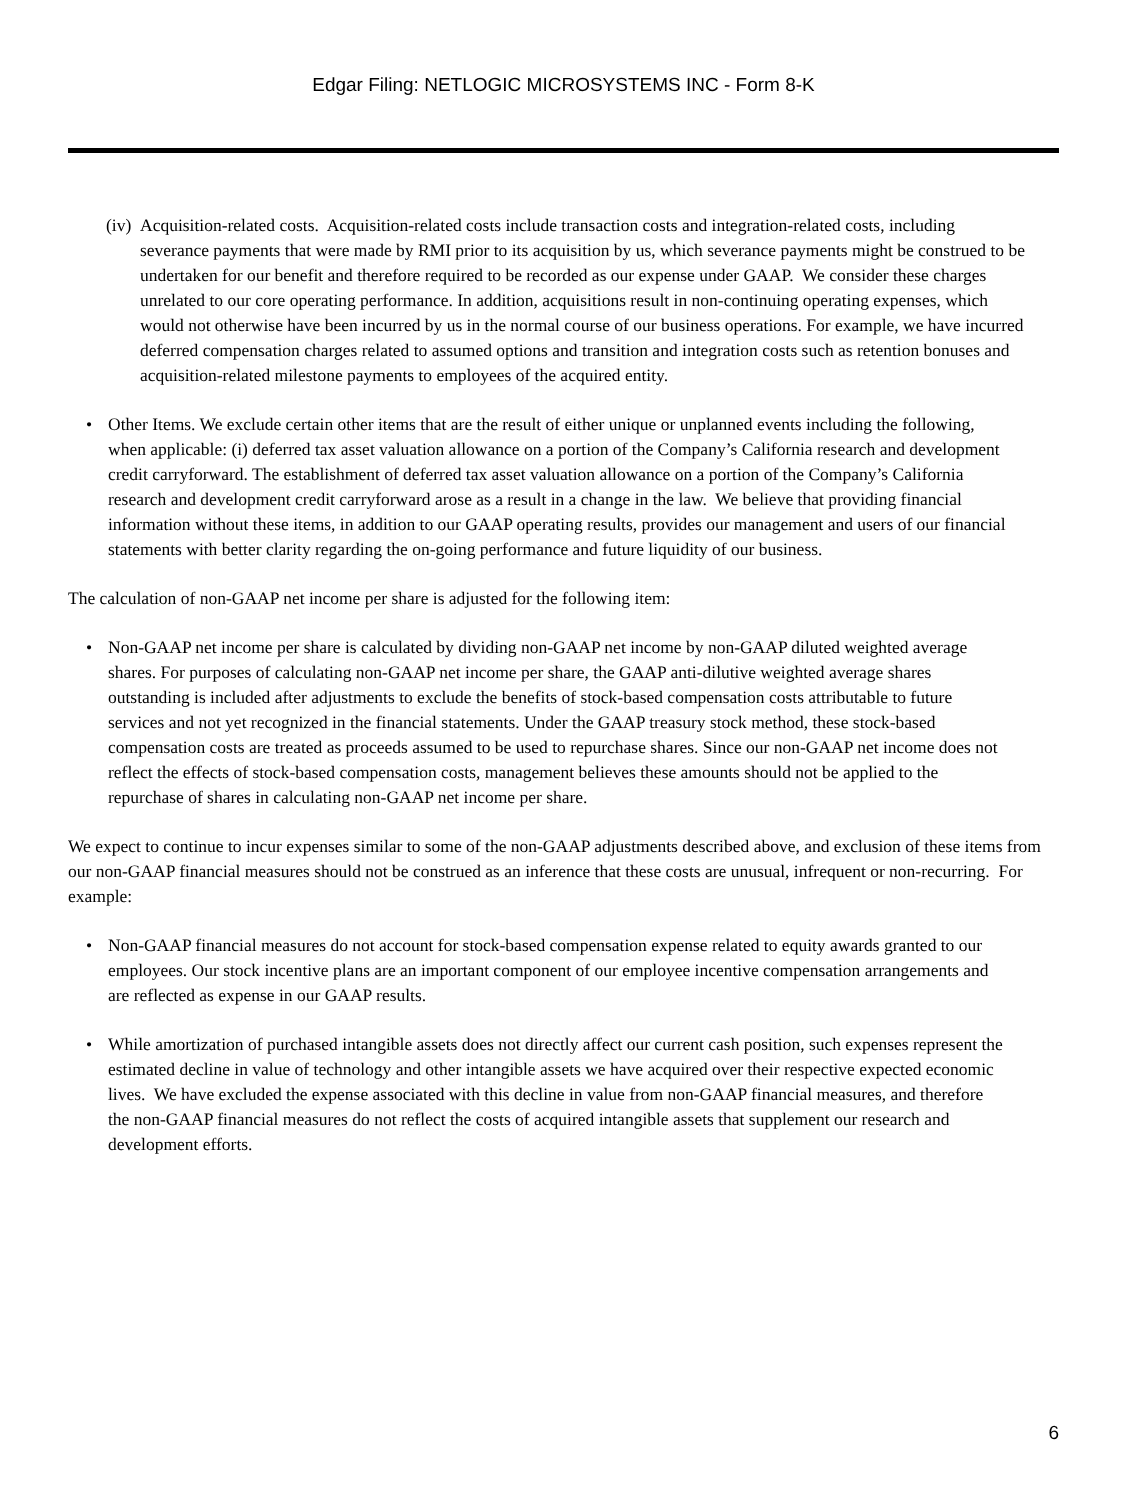Edgar Filing: NETLOGIC MICROSYSTEMS INC - Form 8-K
(iv) Acquisition-related costs. Acquisition-related costs include transaction costs and integration-related costs, including severance payments that were made by RMI prior to its acquisition by us, which severance payments might be construed to be undertaken for our benefit and therefore required to be recorded as our expense under GAAP. We consider these charges unrelated to our core operating performance. In addition, acquisitions result in non-continuing operating expenses, which would not otherwise have been incurred by us in the normal course of our business operations. For example, we have incurred deferred compensation charges related to assumed options and transition and integration costs such as retention bonuses and acquisition-related milestone payments to employees of the acquired entity.
• Other Items. We exclude certain other items that are the result of either unique or unplanned events including the following, when applicable: (i) deferred tax asset valuation allowance on a portion of the Company’s California research and development credit carryforward. The establishment of deferred tax asset valuation allowance on a portion of the Company’s California research and development credit carryforward arose as a result in a change in the law. We believe that providing financial information without these items, in addition to our GAAP operating results, provides our management and users of our financial statements with better clarity regarding the on-going performance and future liquidity of our business.
The calculation of non-GAAP net income per share is adjusted for the following item:
• Non-GAAP net income per share is calculated by dividing non-GAAP net income by non-GAAP diluted weighted average shares. For purposes of calculating non-GAAP net income per share, the GAAP anti-dilutive weighted average shares outstanding is included after adjustments to exclude the benefits of stock-based compensation costs attributable to future services and not yet recognized in the financial statements. Under the GAAP treasury stock method, these stock-based compensation costs are treated as proceeds assumed to be used to repurchase shares. Since our non-GAAP net income does not reflect the effects of stock-based compensation costs, management believes these amounts should not be applied to the repurchase of shares in calculating non-GAAP net income per share.
We expect to continue to incur expenses similar to some of the non-GAAP adjustments described above, and exclusion of these items from our non-GAAP financial measures should not be construed as an inference that these costs are unusual, infrequent or non-recurring. For example:
• Non-GAAP financial measures do not account for stock-based compensation expense related to equity awards granted to our employees. Our stock incentive plans are an important component of our employee incentive compensation arrangements and are reflected as expense in our GAAP results.
• While amortization of purchased intangible assets does not directly affect our current cash position, such expenses represent the estimated decline in value of technology and other intangible assets we have acquired over their respective expected economic lives. We have excluded the expense associated with this decline in value from non-GAAP financial measures, and therefore the non-GAAP financial measures do not reflect the costs of acquired intangible assets that supplement our research and development efforts.
6